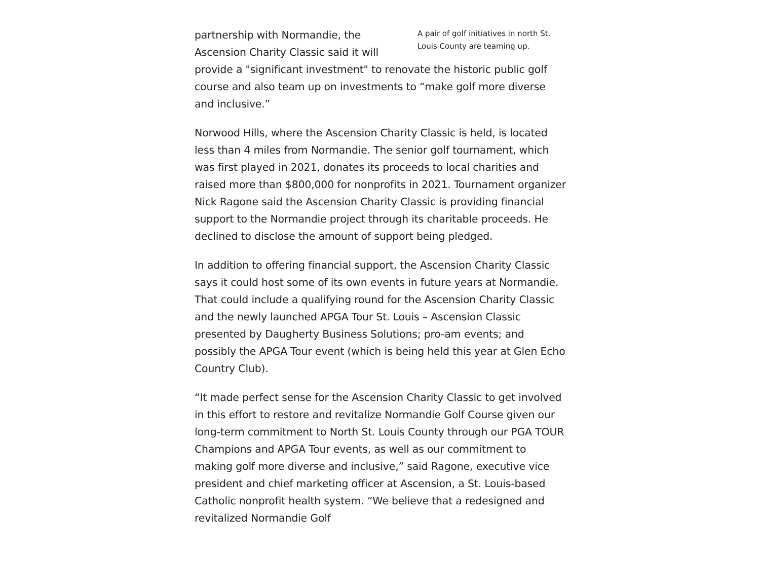A pair of golf initiatives in north St. Louis County are teaming up.
partnership with Normandie, the Ascension Charity Classic said it will provide a "significant investment" to renovate the historic public golf course and also team up on investments to “make golf more diverse and inclusive.”
Norwood Hills, where the Ascension Charity Classic is held, is located less than 4 miles from Normandie. The senior golf tournament, which was first played in 2021, donates its proceeds to local charities and raised more than $800,000 for nonprofits in 2021. Tournament organizer Nick Ragone said the Ascension Charity Classic is providing financial support to the Normandie project through its charitable proceeds. He declined to disclose the amount of support being pledged.
In addition to offering financial support, the Ascension Charity Classic says it could host some of its own events in future years at Normandie. That could include a qualifying round for the Ascension Charity Classic and the newly launched APGA Tour St. Louis – Ascension Classic presented by Daugherty Business Solutions; pro-am events; and possibly the APGA Tour event (which is being held this year at Glen Echo Country Club).
“It made perfect sense for the Ascension Charity Classic to get involved in this effort to restore and revitalize Normandie Golf Course given our long-term commitment to North St. Louis County through our PGA TOUR Champions and APGA Tour events, as well as our commitment to making golf more diverse and inclusive,” said Ragone, executive vice president and chief marketing officer at Ascension, a St. Louis-based Catholic nonprofit health system. “We believe that a redesigned and revitalized Normandie Golf